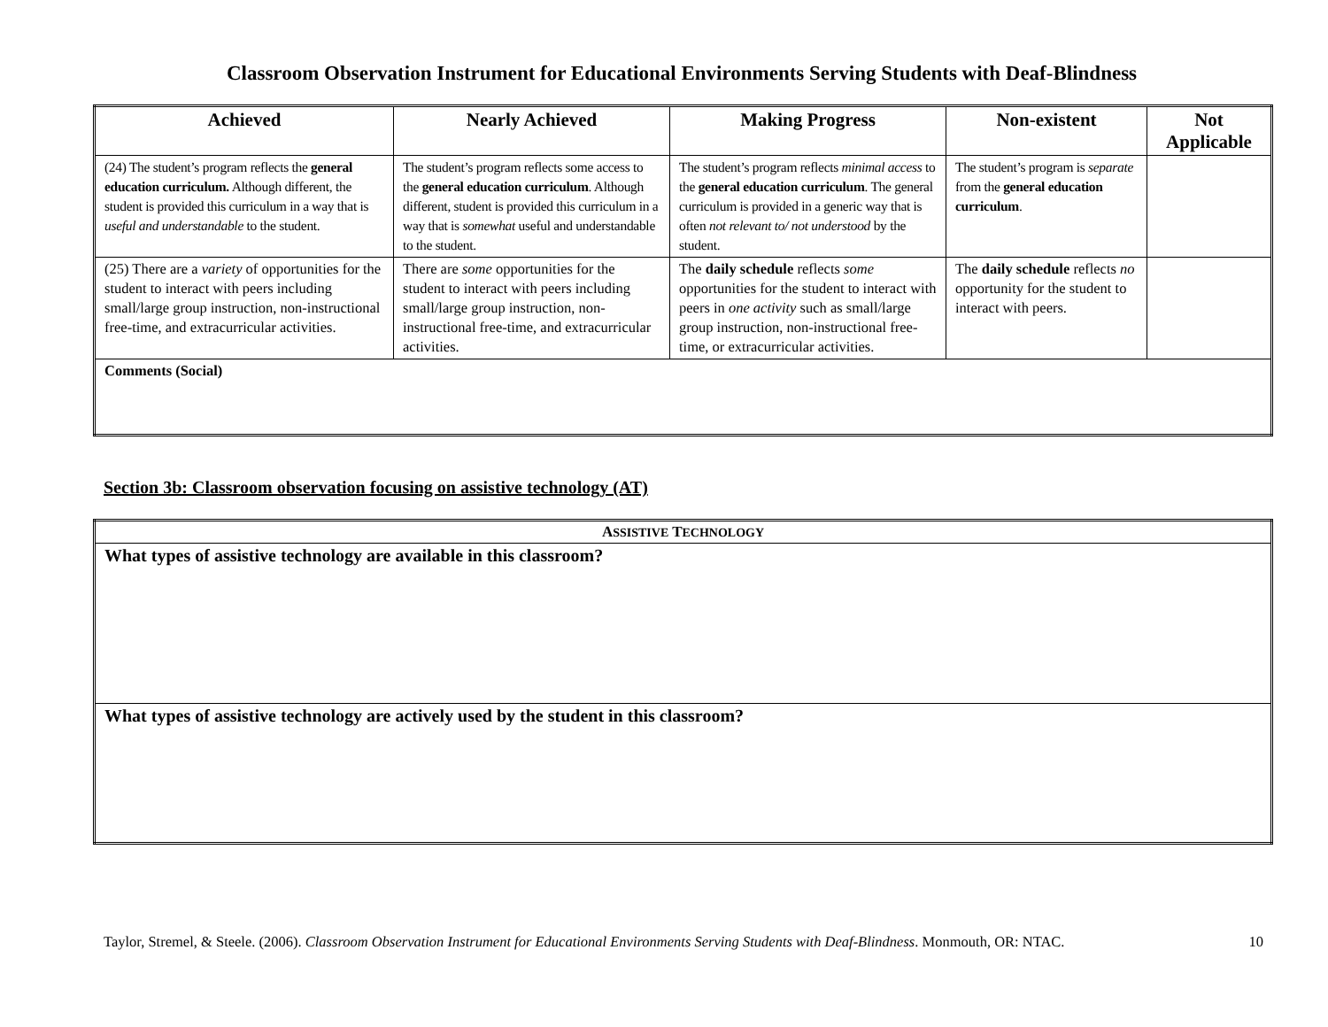Classroom Observation Instrument for Educational Environments Serving Students with Deaf-Blindness
| Achieved | Nearly Achieved | Making Progress | Non-existent | Not Applicable |
| --- | --- | --- | --- | --- |
| (24) The student’s program reflects the general education curriculum. Although different, the student is provided this curriculum in a way that is useful and understandable to the student. | The student’s program reflects some access to the general education curriculum . Although different, student is provided this curriculum in a way that is somewhat useful and understandable to the student. | The student’s program reflects minimal access to the general education curriculum . The general curriculum is provided in a generic way that is often not relevant to/ not understood by the student. | The student’s program is separate from the general education curriculum . | |
| (25) There are a variety of opportunities for the student to interact with peers including small/large group instruction, non-instructional free-time, and extracurricular activities. | There are some opportunities for the student to interact with peers including small/large group instruction, non-instructional free-time, and extracurricular activities. | The daily schedule reflects some opportunities for the student to interact with peers in one activity such as small/large group instruction, non-instructional free-time, or extracurricular activities. | The daily schedule reflects no opportunity for the student to interact with peers. | |
| Comments (Social) | | | | |
Section 3b: Classroom observation focusing on assistive technology (AT)
| A SSISTIVE T ECHNOLOGY |
| What types of assistive technology are available in this classroom? |
| What types of assistive technology are actively used by the student in this classroom? |
Taylor, Stremel, & Steele. (2006). Classroom Observation Instrument for Educational Environments Serving Students with Deaf-Blindness. Monmouth, OR: NTAC. 10